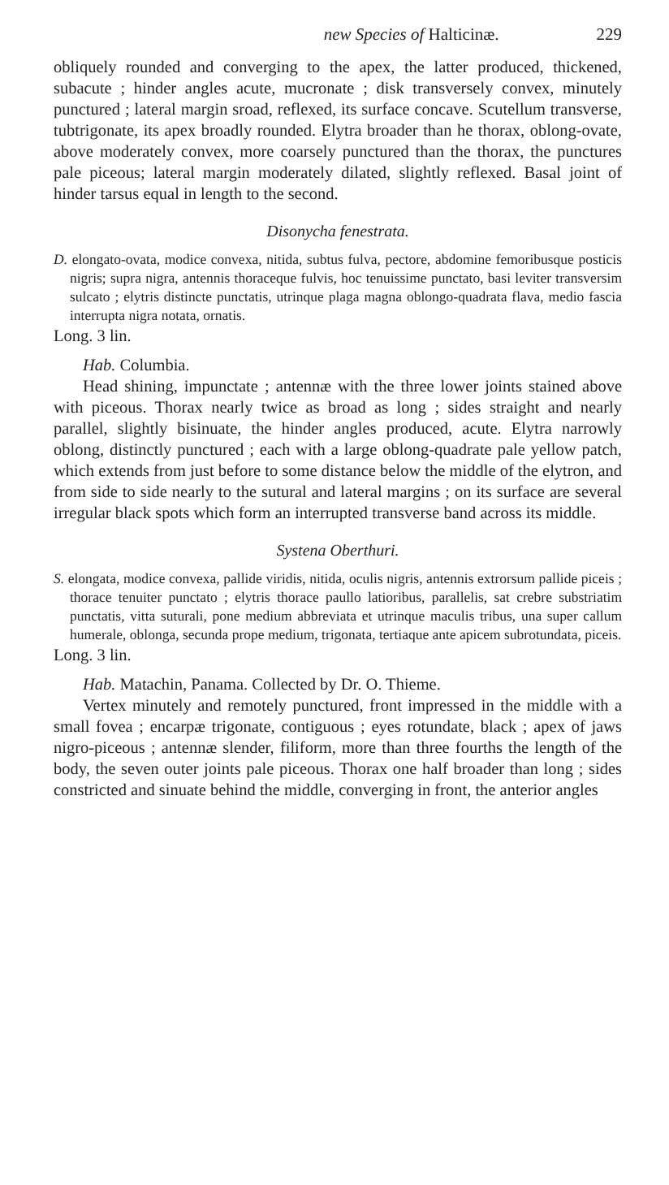new Species of Halticinæ. 229
obliquely rounded and converging to the apex, the latter produced, thickened, subacute ; hinder angles acute, mucronate ; disk transversely convex, minutely punctured ; lateral margin sroad, reflexed, its surface concave. Scutellum transverse, tubtrigonate, its apex broadly rounded. Elytra broader than he thorax, oblong-ovate, above moderately convex, more coarsely punctured than the thorax, the punctures pale piceous; lateral margin moderately dilated, slightly reflexed. Basal joint of hinder tarsus equal in length to the second.
Disonycha fenestrata.
D. elongato-ovata, modice convexa, nitida, subtus fulva, pectore, abdomine femoribusque posticis nigris; supra nigra, antennis thoraceque fulvis, hoc tenuissime punctato, basi leviter transversim sulcato ; elytris distincte punctatis, utrinque plaga magna oblongo-quadrata flava, medio fascia interrupta nigra notata, ornatis.
Long. 3 lin.
Hab. Columbia.
Head shining, impunctate ; antennæ with the three lower joints stained above with piceous. Thorax nearly twice as broad as long ; sides straight and nearly parallel, slightly bisinuate, the hinder angles produced, acute. Elytra narrowly oblong, distinctly punctured ; each with a large oblong-quadrate pale yellow patch, which extends from just before to some distance below the middle of the elytron, and from side to side nearly to the sutural and lateral margins ; on its surface are several irregular black spots which form an interrupted transverse band across its middle.
Systena Oberthuri.
S. elongata, modice convexa, pallide viridis, nitida, oculis nigris, antennis extrorsum pallide piceis ; thorace tenuiter punctato ; elytris thorace paullo latioribus, parallelis, sat crebre substriatim punctatis, vitta suturali, pone medium abbreviata et utrinque maculis tribus, una super callum humerale, oblonga, secunda prope medium, trigonata, tertiaque ante apicem subrotundata, piceis.
Long. 3 lin.
Hab. Matachin, Panama. Collected by Dr. O. Thieme.
Vertex minutely and remotely punctured, front impressed in the middle with a small fovea ; encarpæ trigonate, contiguous ; eyes rotundate, black ; apex of jaws nigro-piceous ; antennæ slender, filiform, more than three fourths the length of the body, the seven outer joints pale piceous. Thorax one half broader than long ; sides constricted and sinuate behind the middle, converging in front, the anterior angles